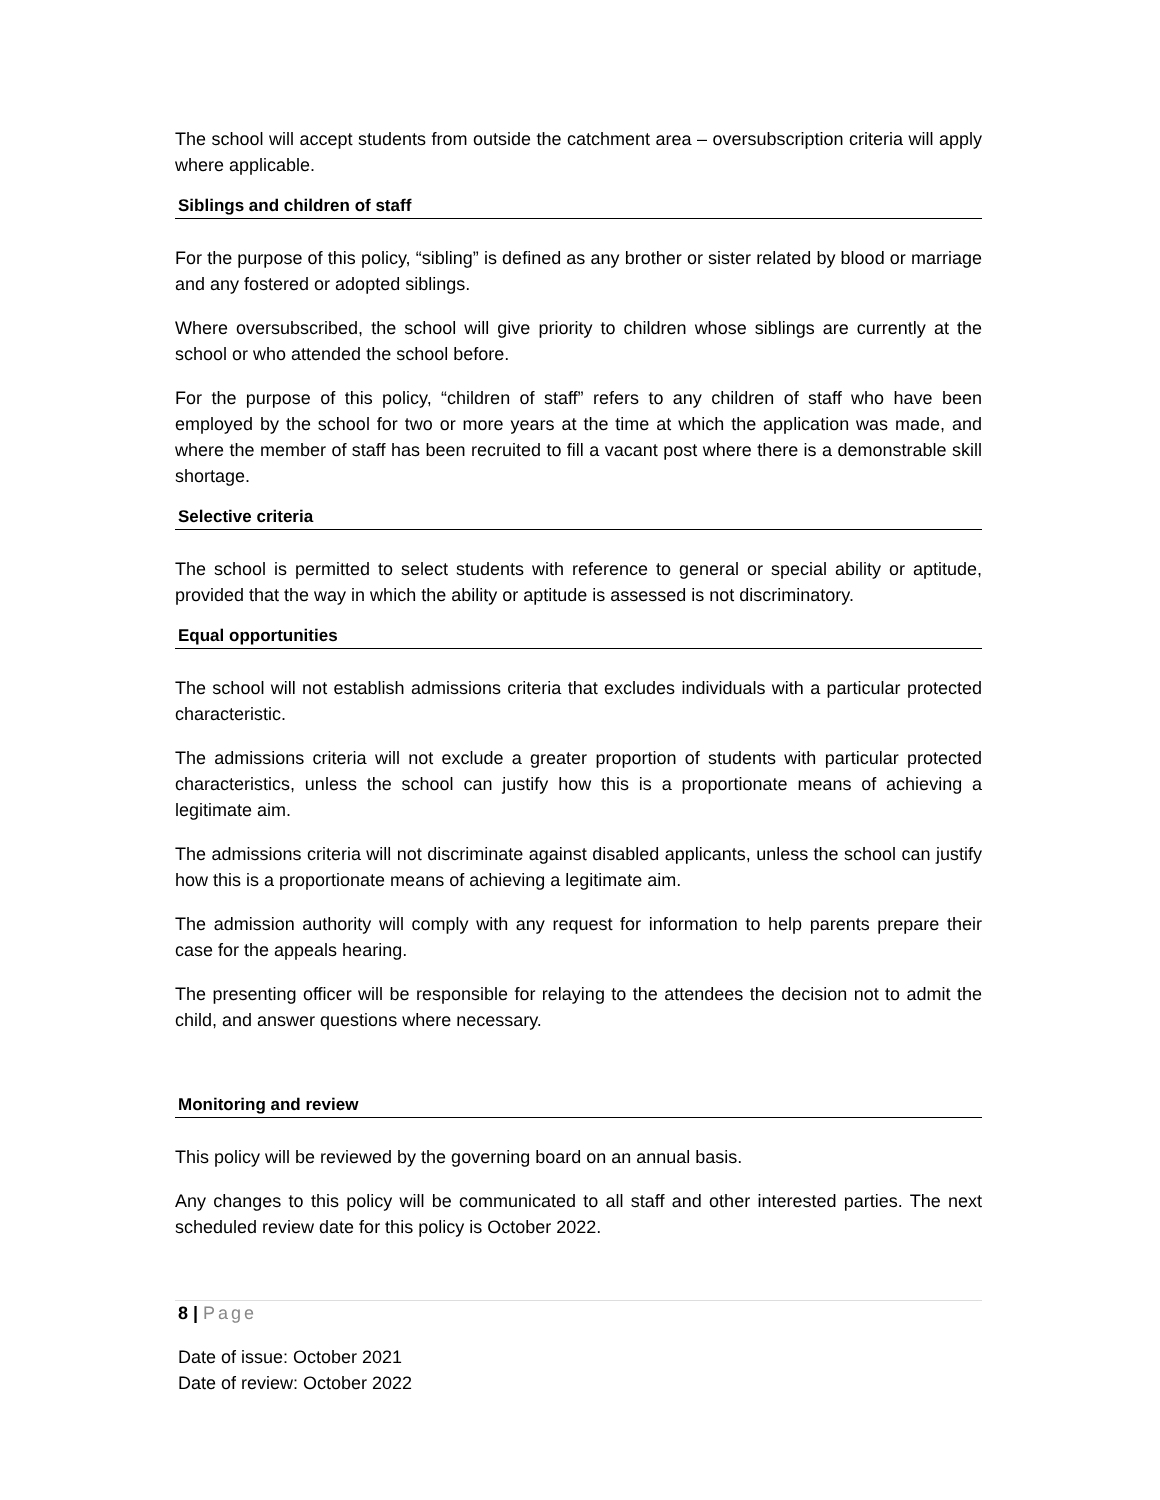The school will accept students from outside the catchment area – oversubscription criteria will apply where applicable.
Siblings and children of staff
For the purpose of this policy, “sibling” is defined as any brother or sister related by blood or marriage and any fostered or adopted siblings.
Where oversubscribed, the school will give priority to children whose siblings are currently at the school or who attended the school before.
For the purpose of this policy, “children of staff” refers to any children of staff who have been employed by the school for two or more years at the time at which the application was made, and where the member of staff has been recruited to fill a vacant post where there is a demonstrable skill shortage.
Selective criteria
The school is permitted to select students with reference to general or special ability or aptitude, provided that the way in which the ability or aptitude is assessed is not discriminatory.
Equal opportunities
The school will not establish admissions criteria that excludes individuals with a particular protected characteristic.
The admissions criteria will not exclude a greater proportion of students with particular protected characteristics, unless the school can justify how this is a proportionate means of achieving a legitimate aim.
The admissions criteria will not discriminate against disabled applicants, unless the school can justify how this is a proportionate means of achieving a legitimate aim.
The admission authority will comply with any request for information to help parents prepare their case for the appeals hearing.
The presenting officer will be responsible for relaying to the attendees the decision not to admit the child, and answer questions where necessary.
Monitoring and review
This policy will be reviewed by the governing board on an annual basis.
Any changes to this policy will be communicated to all staff and other interested parties. The next scheduled review date for this policy is October 2022.
8 | Page
Date of issue: October 2021
Date of review: October 2022